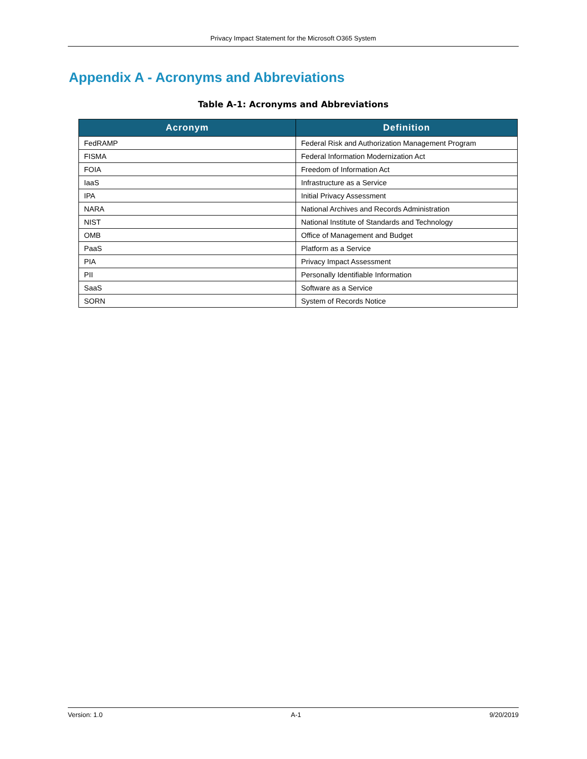Privacy Impact Statement for the Microsoft O365 System
Appendix A - Acronyms and Abbreviations
Table A-1: Acronyms and Abbreviations
| Acronym | Definition |
| --- | --- |
| FedRAMP | Federal Risk and Authorization Management Program |
| FISMA | Federal Information Modernization Act |
| FOIA | Freedom of Information Act |
| IaaS | Infrastructure as a Service |
| IPA | Initial Privacy Assessment |
| NARA | National Archives and Records Administration |
| NIST | National Institute of Standards and Technology |
| OMB | Office of Management and Budget |
| PaaS | Platform as a Service |
| PIA | Privacy Impact Assessment |
| PII | Personally Identifiable Information |
| SaaS | Software as a Service |
| SORN | System of Records Notice |
Version: 1.0 A-1 9/20/2019